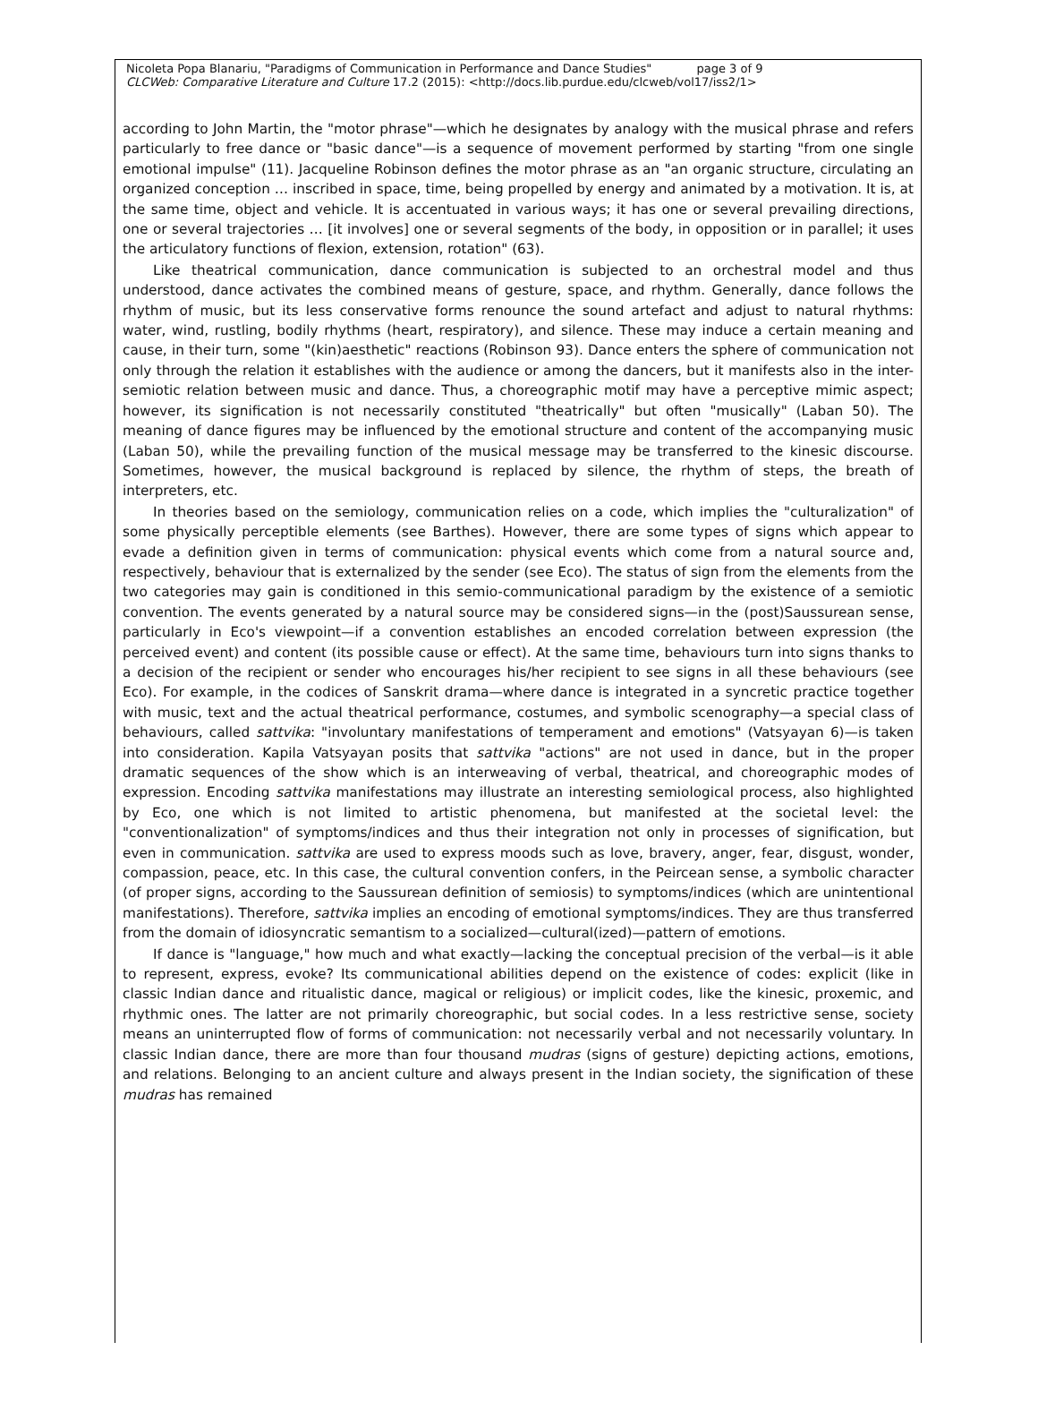Nicoleta Popa Blanariu, "Paradigms of Communication in Performance and Dance Studies" page 3 of 9
CLCWeb: Comparative Literature and Culture 17.2 (2015): <http://docs.lib.purdue.edu/clcweb/vol17/iss2/1>
according to John Martin, the "motor phrase"—which he designates by analogy with the musical phrase and refers particularly to free dance or "basic dance"—is a sequence of movement performed by starting "from one single emotional impulse" (11). Jacqueline Robinson defines the motor phrase as an "an organic structure, circulating an organized conception … inscribed in space, time, being propelled by energy and animated by a motivation. It is, at the same time, object and vehicle. It is accentuated in various ways; it has one or several prevailing directions, one or several trajectories … [it involves] one or several segments of the body, in opposition or in parallel; it uses the articulatory functions of flexion, extension, rotation" (63).
Like theatrical communication, dance communication is subjected to an orchestral model and thus understood, dance activates the combined means of gesture, space, and rhythm. Generally, dance follows the rhythm of music, but its less conservative forms renounce the sound artefact and adjust to natural rhythms: water, wind, rustling, bodily rhythms (heart, respiratory), and silence. These may induce a certain meaning and cause, in their turn, some "(kin)aesthetic" reactions (Robinson 93). Dance enters the sphere of communication not only through the relation it establishes with the audience or among the dancers, but it manifests also in the inter-semiotic relation between music and dance. Thus, a choreographic motif may have a perceptive mimic aspect; however, its signification is not necessarily constituted "theatrically" but often "musically" (Laban 50). The meaning of dance figures may be influenced by the emotional structure and content of the accompanying music (Laban 50), while the prevailing function of the musical message may be transferred to the kinesic discourse. Sometimes, however, the musical background is replaced by silence, the rhythm of steps, the breath of interpreters, etc.
In theories based on the semiology, communication relies on a code, which implies the "culturalization" of some physically perceptible elements (see Barthes). However, there are some types of signs which appear to evade a definition given in terms of communication: physical events which come from a natural source and, respectively, behaviour that is externalized by the sender (see Eco). The status of sign from the elements from the two categories may gain is conditioned in this semio-communicational paradigm by the existence of a semiotic convention. The events generated by a natural source may be considered signs—in the (post)Saussurean sense, particularly in Eco's viewpoint—if a convention establishes an encoded correlation between expression (the perceived event) and content (its possible cause or effect). At the same time, behaviours turn into signs thanks to a decision of the recipient or sender who encourages his/her recipient to see signs in all these behaviours (see Eco). For example, in the codices of Sanskrit drama—where dance is integrated in a syncretic practice together with music, text and the actual theatrical performance, costumes, and symbolic scenography—a special class of behaviours, called sattvika: "involuntary manifestations of temperament and emotions" (Vatsyayan 6)—is taken into consideration. Kapila Vatsyayan posits that sattvika "actions" are not used in dance, but in the proper dramatic sequences of the show which is an interweaving of verbal, theatrical, and choreographic modes of expression. Encoding sattvika manifestations may illustrate an interesting semiological process, also highlighted by Eco, one which is not limited to artistic phenomena, but manifested at the societal level: the "conventionalization" of symptoms/indices and thus their integration not only in processes of signification, but even in communication. sattvika are used to express moods such as love, bravery, anger, fear, disgust, wonder, compassion, peace, etc. In this case, the cultural convention confers, in the Peircean sense, a symbolic character (of proper signs, according to the Saussurean definition of semiosis) to symptoms/indices (which are unintentional manifestations). Therefore, sattvika implies an encoding of emotional symptoms/indices. They are thus transferred from the domain of idiosyncratic semantism to a socialized—cultural(ized)—pattern of emotions.
If dance is "language," how much and what exactly—lacking the conceptual precision of the verbal—is it able to represent, express, evoke? Its communicational abilities depend on the existence of codes: explicit (like in classic Indian dance and ritualistic dance, magical or religious) or implicit codes, like the kinesic, proxemic, and rhythmic ones. The latter are not primarily choreographic, but social codes. In a less restrictive sense, society means an uninterrupted flow of forms of communication: not necessarily verbal and not necessarily voluntary. In classic Indian dance, there are more than four thousand mudras (signs of gesture) depicting actions, emotions, and relations. Belonging to an ancient culture and always present in the Indian society, the signification of these mudras has remained